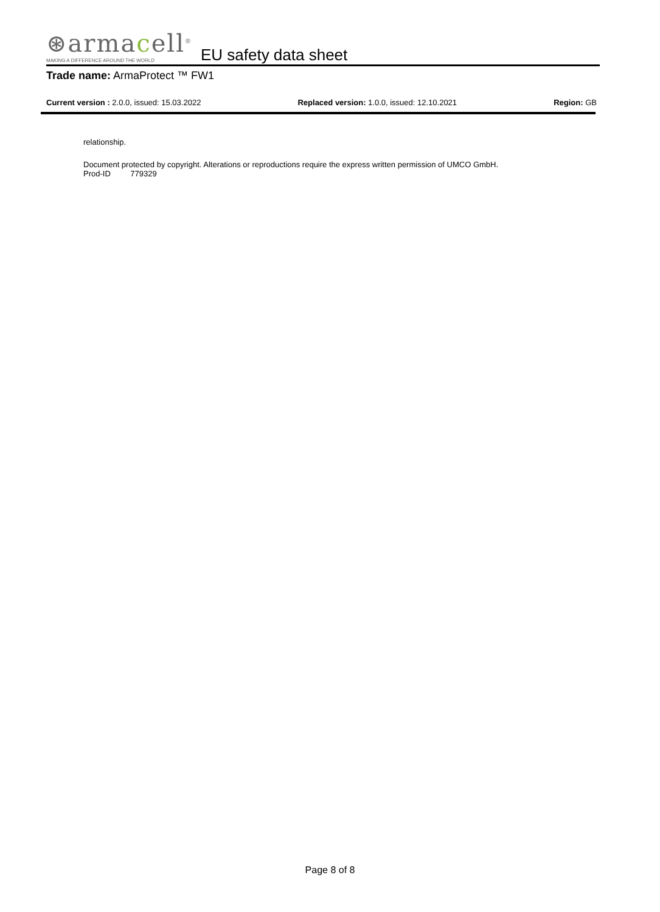⊛armacell<sup>®</sup>
MAKING A DIFFERENCE AROUND THE WORLD
EU safety data sheet
Trade name: ArmaProtect ™ FW1
Current version : 2.0.0, issued: 15.03.2022 Replaced version: 1.0.0, issued: 12.10.2021 Region: GB
relationship.
Document protected by copyright. Alterations or reproductions require the express written permission of UMCO GmbH.
Prod-ID 779329
Page 8 of 8